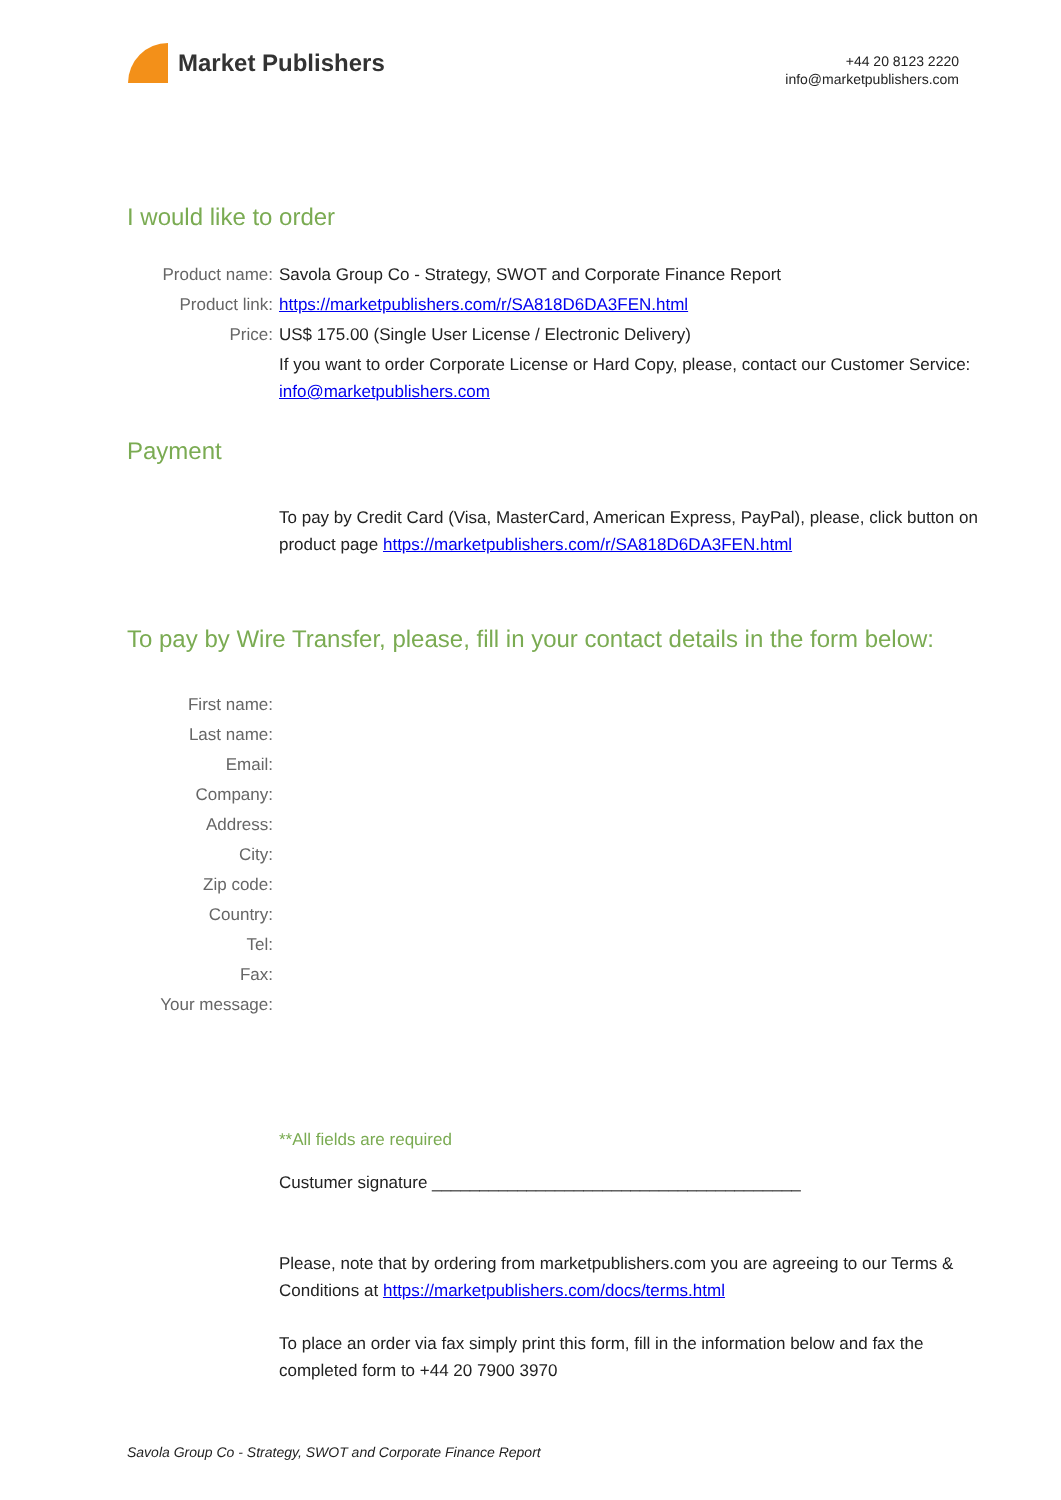Market Publishers
+44 20 8123 2220
info@marketpublishers.com
I would like to order
Product name: Savola Group Co - Strategy, SWOT and Corporate Finance Report
Product link: https://marketpublishers.com/r/SA818D6DA3FEN.html
Price: US$ 175.00 (Single User License / Electronic Delivery)
If you want to order Corporate License or Hard Copy, please, contact our Customer Service:
info@marketpublishers.com
Payment
To pay by Credit Card (Visa, MasterCard, American Express, PayPal), please, click button on product page https://marketpublishers.com/r/SA818D6DA3FEN.html
To pay by Wire Transfer, please, fill in your contact details in the form below:
First name:
Last name:
Email:
Company:
Address:
City:
Zip code:
Country:
Tel:
Fax:
Your message:
**All fields are required
Custumer signature _______________________________________
Please, note that by ordering from marketpublishers.com you are agreeing to our Terms & Conditions at https://marketpublishers.com/docs/terms.html
To place an order via fax simply print this form, fill in the information below and fax the completed form to +44 20 7900 3970
Savola Group Co - Strategy, SWOT and Corporate Finance Report